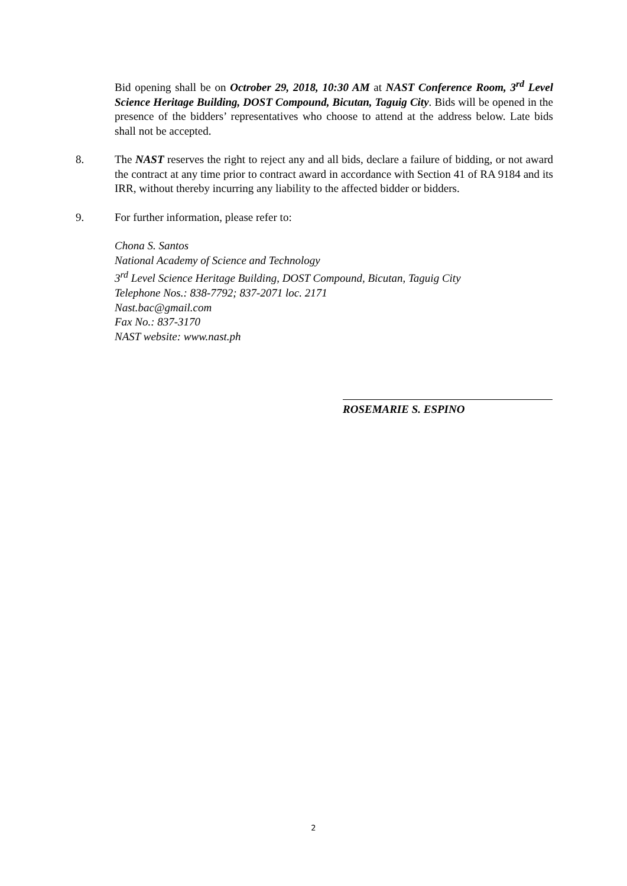Bid opening shall be on Octrober 29, 2018, 10:30 AM at NAST Conference Room, 3<sup>rd</sup> Level Science Heritage Building, DOST Compound, Bicutan, Taguig City. Bids will be opened in the presence of the bidders’ representatives who choose to attend at the address below. Late bids shall not be accepted.
8. The NAST reserves the right to reject any and all bids, declare a failure of bidding, or not award the contract at any time prior to contract award in accordance with Section 41 of RA 9184 and its IRR, without thereby incurring any liability to the affected bidder or bidders.
9. For further information, please refer to:
Chona S. Santos
National Academy of Science and Technology
3<sup>rd</sup> Level Science Heritage Building, DOST Compound, Bicutan, Taguig City
Telephone Nos.: 838-7792; 837-2071 loc. 2171
Nast.bac@gmail.com
Fax No.: 837-3170
NAST website: www.nast.ph
ROSEMARIE S. ESPINO
2